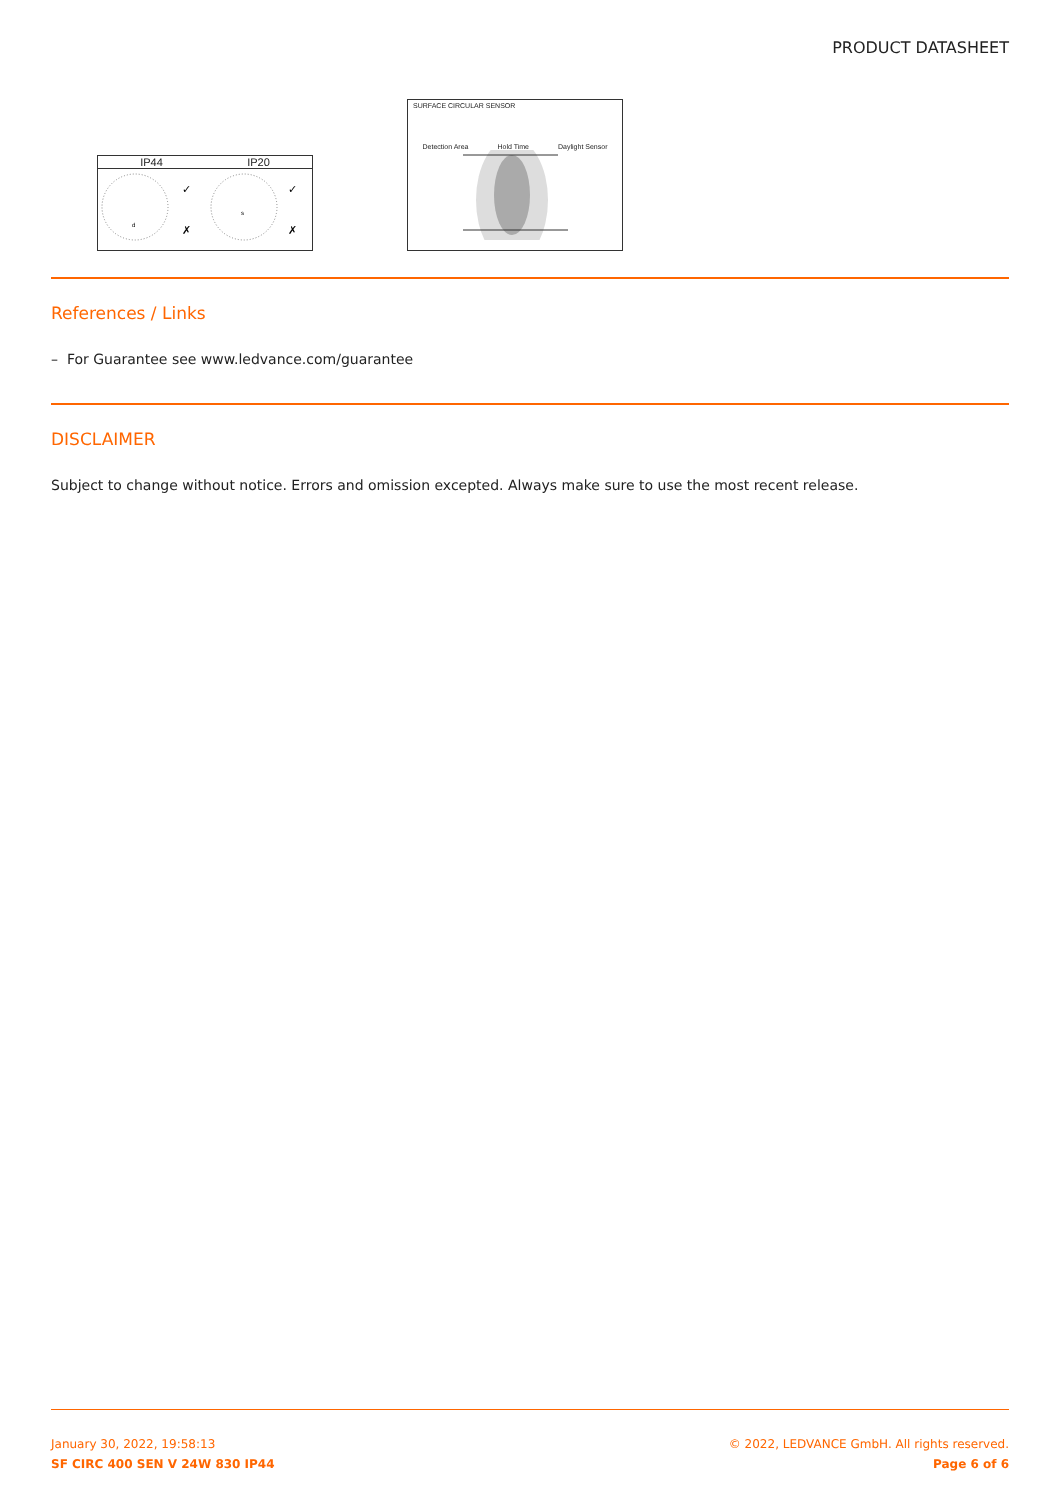PRODUCT DATASHEET
IP44 IP20
✓
✗
✓
✗
d
s
SURFACE CIRCULAR SENSOR
Detection Area Hold Time Daylight Sensor
References / Links
– For Guarantee see www.ledvance.com/guarantee
DISCLAIMER
Subject to change without notice. Errors and omission excepted. Always make sure to use the most recent release.
January 30, 2022, 19:58:13
SF CIRC 400 SEN V 24W 830 IP44
© 2022, LEDVANCE GmbH. All rights reserved.
Page 6 of 6